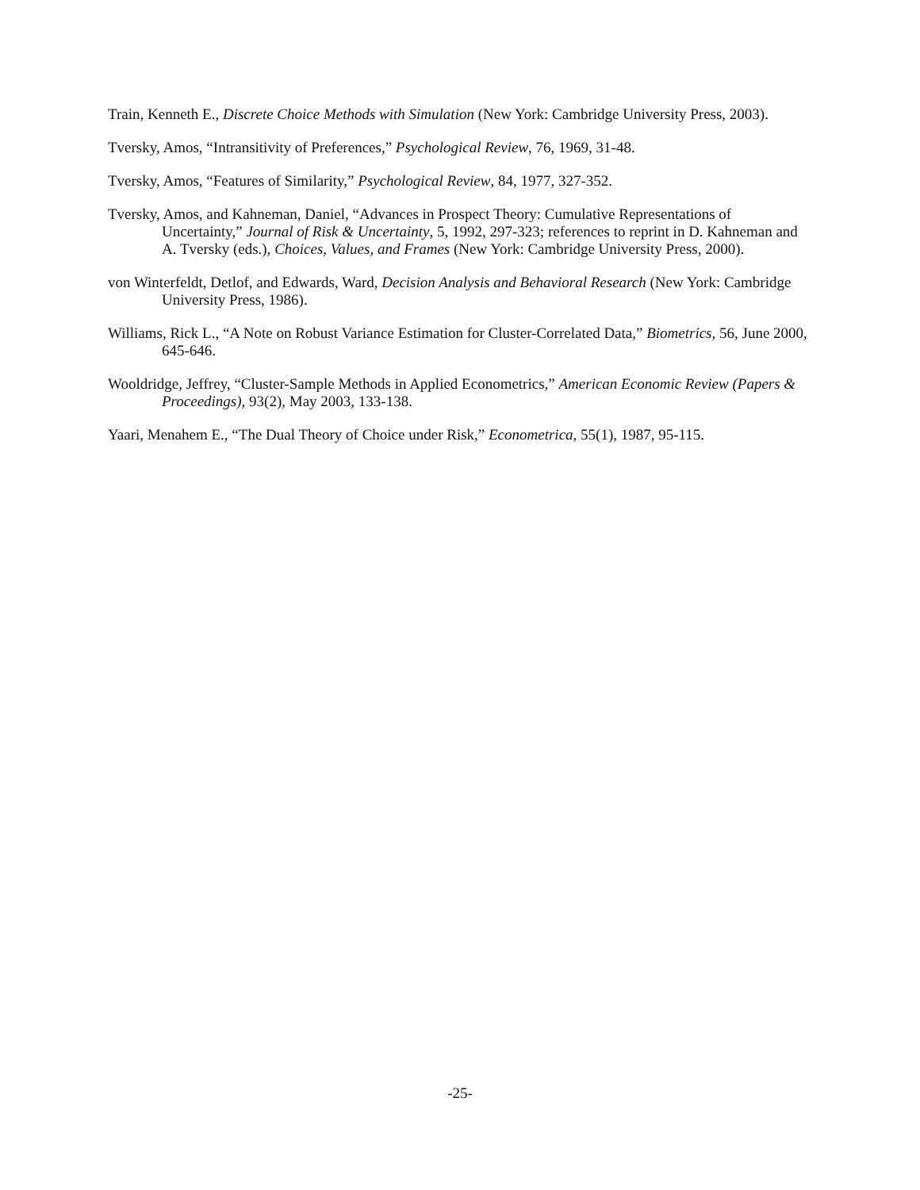Train, Kenneth E., Discrete Choice Methods with Simulation (New York: Cambridge University Press, 2003).
Tversky, Amos, “Intransitivity of Preferences,” Psychological Review, 76, 1969, 31-48.
Tversky, Amos, “Features of Similarity,” Psychological Review, 84, 1977, 327-352.
Tversky, Amos, and Kahneman, Daniel, “Advances in Prospect Theory: Cumulative Representations of Uncertainty,” Journal of Risk & Uncertainty, 5, 1992, 297-323; references to reprint in D. Kahneman and A. Tversky (eds.), Choices, Values, and Frames (New York: Cambridge University Press, 2000).
von Winterfeldt, Detlof, and Edwards, Ward, Decision Analysis and Behavioral Research (New York: Cambridge University Press, 1986).
Williams, Rick L., “A Note on Robust Variance Estimation for Cluster-Correlated Data,” Biometrics, 56, June 2000, 645-646.
Wooldridge, Jeffrey, “Cluster-Sample Methods in Applied Econometrics,” American Economic Review (Papers & Proceedings), 93(2), May 2003, 133-138.
Yaari, Menahem E., “The Dual Theory of Choice under Risk,” Econometrica, 55(1), 1987, 95-115.
-25-